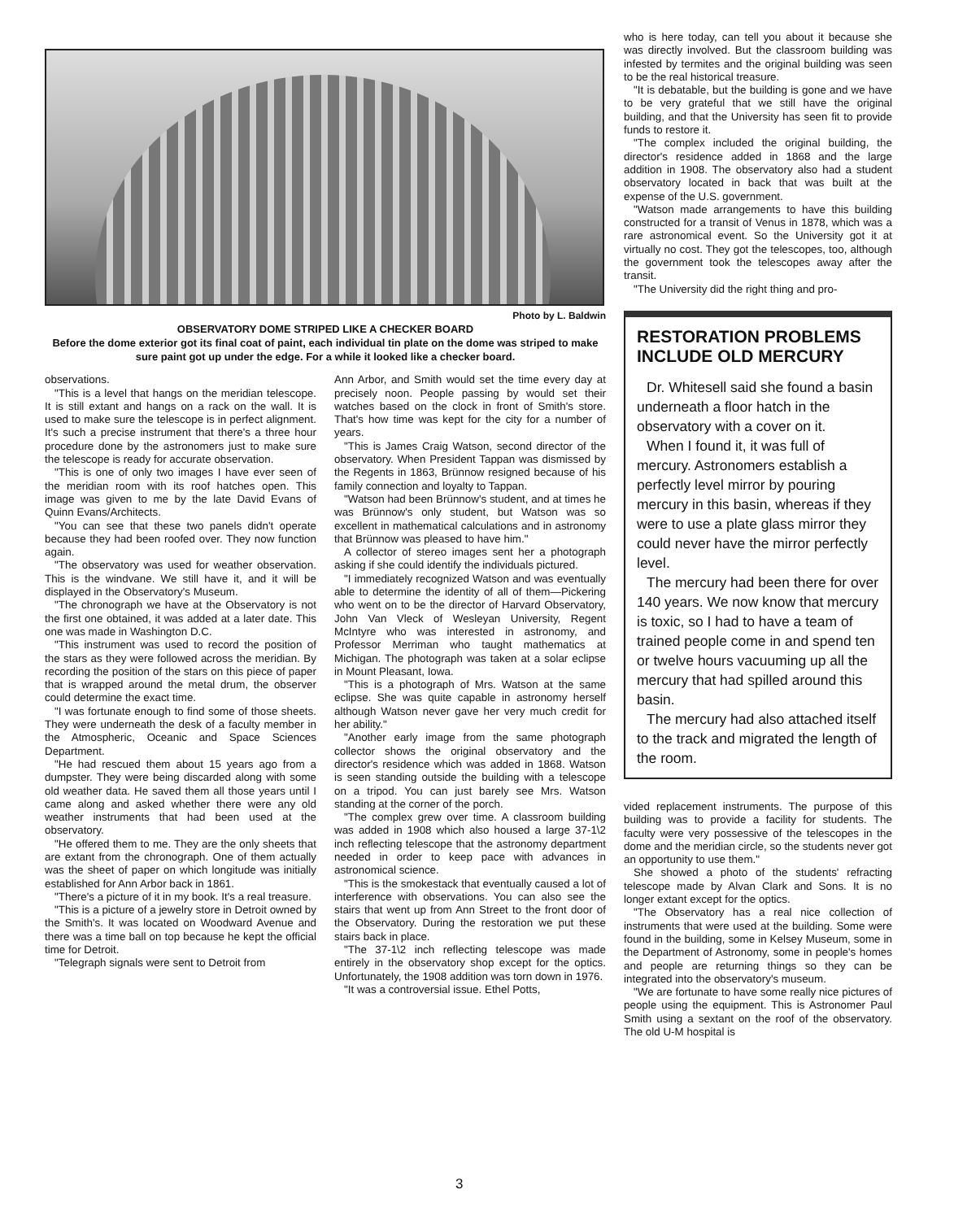Photo by L. Baldwin
OBSERVATORY DOME STRIPED LIKE A CHECKER BOARD
Before the dome exterior got its final coat of paint, each individual tin plate on the dome was striped to make sure paint got up under the edge. For a while it looked like a checker board.
observations.
"This is a level that hangs on the meridian telescope. It is still extant and hangs on a rack on the wall. It is used to make sure the telescope is in perfect alignment. It's such a precise instrument that there's a three hour procedure done by the astronomers just to make sure the telescope is ready for accurate observation.
"This is one of only two images I have ever seen of the meridian room with its roof hatches open. This image was given to me by the late David Evans of Quinn Evans/Architects.
"You can see that these two panels didn't operate because they had been roofed over. They now function again.
"The observatory was used for weather observation. This is the windvane. We still have it, and it will be displayed in the Observatory's Museum.
"The chronograph we have at the Observatory is not the first one obtained, it was added at a later date. This one was made in Washington D.C.
"This instrument was used to record the position of the stars as they were followed across the meridian. By recording the position of the stars on this piece of paper that is wrapped around the metal drum, the observer could determine the exact time.
"I was fortunate enough to find some of those sheets. They were underneath the desk of a faculty member in the Atmospheric, Oceanic and Space Sciences Department.
"He had rescued them about 15 years ago from a dumpster. They were being discarded along with some old weather data. He saved them all those years until I came along and asked whether there were any old weather instruments that had been used at the observatory.
"He offered them to me. They are the only sheets that are extant from the chronograph. One of them actually was the sheet of paper on which longitude was initially established for Ann Arbor back in 1861.
"There's a picture of it in my book. It's a real treasure.
"This is a picture of a jewelry store in Detroit owned by the Smith's. It was located on Woodward Avenue and there was a time ball on top because he kept the official time for Detroit.
"Telegraph signals were sent to Detroit from
Ann Arbor, and Smith would set the time every day at precisely noon. People passing by would set their watches based on the clock in front of Smith's store. That's how time was kept for the city for a number of years.
"This is James Craig Watson, second director of the observatory. When President Tappan was dismissed by the Regents in 1863, Brünnow resigned because of his family connection and loyalty to Tappan.
"Watson had been Brünnow's student, and at times he was Brünnow's only student, but Watson was so excellent in mathematical calculations and in astronomy that Brünnow was pleased to have him."
A collector of stereo images sent her a photograph asking if she could identify the individuals pictured.
"I immediately recognized Watson and was eventually able to determine the identity of all of them—Pickering who went on to be the director of Harvard Observatory, John Van Vleck of Wesleyan University, Regent McIntyre who was interested in astronomy, and Professor Merriman who taught mathematics at Michigan. The photograph was taken at a solar eclipse in Mount Pleasant, Iowa.
"This is a photograph of Mrs. Watson at the same eclipse. She was quite capable in astronomy herself although Watson never gave her very much credit for her ability."
"Another early image from the same photograph collector shows the original observatory and the director's residence which was added in 1868. Watson is seen standing outside the building with a telescope on a tripod. You can just barely see Mrs. Watson standing at the corner of the porch.
"The complex grew over time. A classroom building was added in 1908 which also housed a large 37-1\2 inch reflecting telescope that the astronomy department needed in order to keep pace with advances in astronomical science.
"This is the smokestack that eventually caused a lot of interference with observations. You can also see the stairs that went up from Ann Street to the front door of the Observatory. During the restoration we put these stairs back in place.
"The 37-1\2 inch reflecting telescope was made entirely in the observatory shop except for the optics. Unfortunately, the 1908 addition was torn down in 1976.
"It was a controversial issue. Ethel Potts,
who is here today, can tell you about it because she was directly involved. But the classroom building was infested by termites and the original building was seen to be the real historical treasure.
"It is debatable, but the building is gone and we have to be very grateful that we still have the original building, and that the University has seen fit to provide funds to restore it.
"The complex included the original building, the director's residence added in 1868 and the large addition in 1908. The observatory also had a student observatory located in back that was built at the expense of the U.S. government.
"Watson made arrangements to have this building constructed for a transit of Venus in 1878, which was a rare astronomical event. So the University got it at virtually no cost. They got the telescopes, too, although the government took the telescopes away after the transit.
"The University did the right thing and pro-
RESTORATION PROBLEMS INCLUDE OLD MERCURY
Dr. Whitesell said she found a basin underneath a floor hatch in the observatory with a cover on it.
When I found it, it was full of mercury. Astronomers establish a perfectly level mirror by pouring mercury in this basin, whereas if they were to use a plate glass mirror they could never have the mirror perfectly level.
The mercury had been there for over 140 years. We now know that mercury is toxic, so I had to have a team of trained people come in and spend ten or twelve hours vacuuming up all the mercury that had spilled around this basin.
The mercury had also attached itself to the track and migrated the length of the room.
vided replacement instruments. The purpose of this building was to provide a facility for students. The faculty were very possessive of the telescopes in the dome and the meridian circle, so the students never got an opportunity to use them."
She showed a photo of the students' refracting telescope made by Alvan Clark and Sons. It is no longer extant except for the optics.
"The Observatory has a real nice collection of instruments that were used at the building. Some were found in the building, some in Kelsey Museum, some in the Department of Astronomy, some in people's homes and people are returning things so they can be integrated into the observatory's museum.
"We are fortunate to have some really nice pictures of people using the equipment. This is Astronomer Paul Smith using a sextant on the roof of the observatory. The old U-M hospital is
3